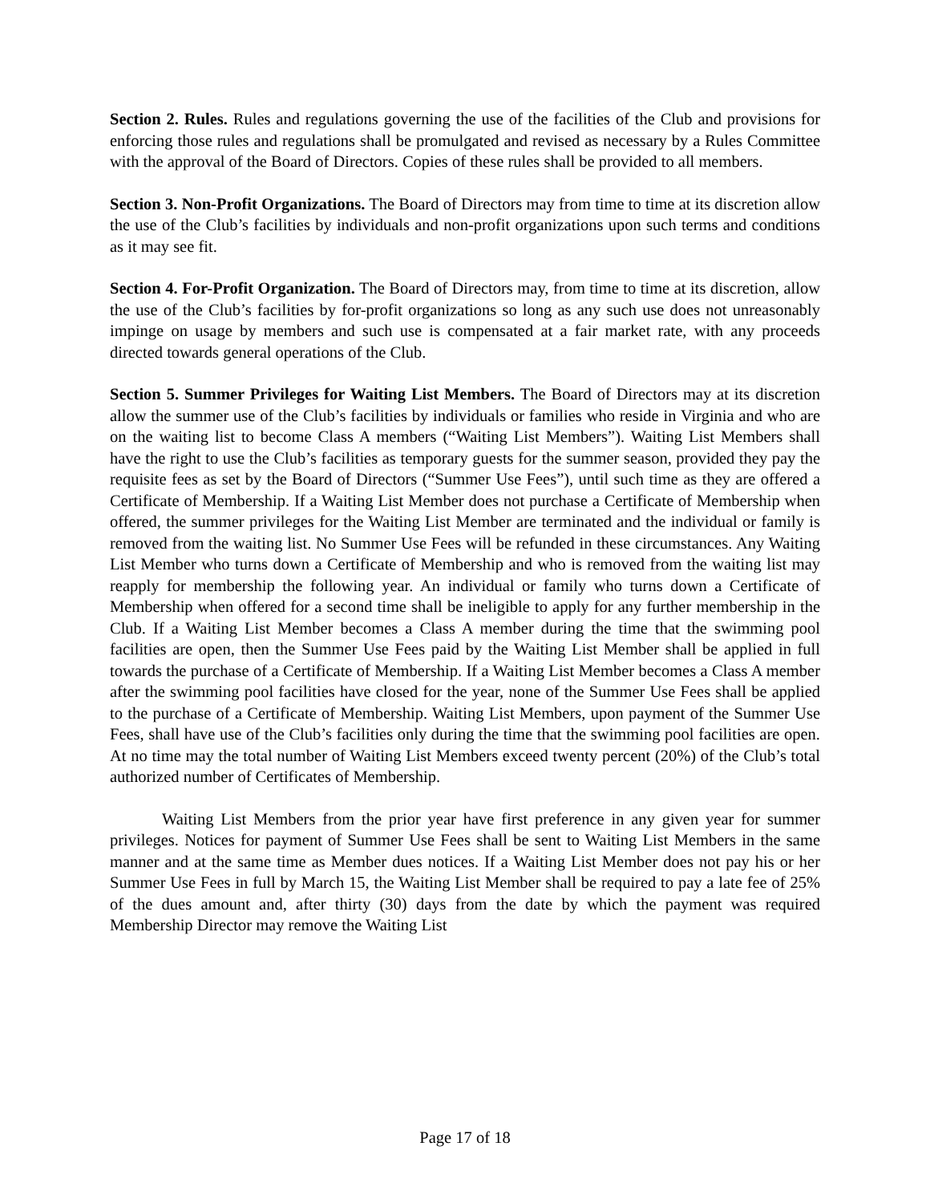Section 2. Rules. Rules and regulations governing the use of the facilities of the Club and provisions for enforcing those rules and regulations shall be promulgated and revised as necessary by a Rules Committee with the approval of the Board of Directors. Copies of these rules shall be provided to all members.
Section 3. Non-Profit Organizations. The Board of Directors may from time to time at its discretion allow the use of the Club’s facilities by individuals and non-profit organizations upon such terms and conditions as it may see fit.
Section 4. For-Profit Organization. The Board of Directors may, from time to time at its discretion, allow the use of the Club’s facilities by for-profit organizations so long as any such use does not unreasonably impinge on usage by members and such use is compensated at a fair market rate, with any proceeds directed towards general operations of the Club.
Section 5. Summer Privileges for Waiting List Members. The Board of Directors may at its discretion allow the summer use of the Club’s facilities by individuals or families who reside in Virginia and who are on the waiting list to become Class A members (“Waiting List Members”). Waiting List Members shall have the right to use the Club’s facilities as temporary guests for the summer season, provided they pay the requisite fees as set by the Board of Directors (“Summer Use Fees”), until such time as they are offered a Certificate of Membership. If a Waiting List Member does not purchase a Certificate of Membership when offered, the summer privileges for the Waiting List Member are terminated and the individual or family is removed from the waiting list. No Summer Use Fees will be refunded in these circumstances. Any Waiting List Member who turns down a Certificate of Membership and who is removed from the waiting list may reapply for membership the following year. An individual or family who turns down a Certificate of Membership when offered for a second time shall be ineligible to apply for any further membership in the Club. If a Waiting List Member becomes a Class A member during the time that the swimming pool facilities are open, then the Summer Use Fees paid by the Waiting List Member shall be applied in full towards the purchase of a Certificate of Membership. If a Waiting List Member becomes a Class A member after the swimming pool facilities have closed for the year, none of the Summer Use Fees shall be applied to the purchase of a Certificate of Membership. Waiting List Members, upon payment of the Summer Use Fees, shall have use of the Club’s facilities only during the time that the swimming pool facilities are open. At no time may the total number of Waiting List Members exceed twenty percent (20%) of the Club’s total authorized number of Certificates of Membership.
Waiting List Members from the prior year have first preference in any given year for summer privileges. Notices for payment of Summer Use Fees shall be sent to Waiting List Members in the same manner and at the same time as Member dues notices. If a Waiting List Member does not pay his or her Summer Use Fees in full by March 15, the Waiting List Member shall be required to pay a late fee of 25% of the dues amount and, after thirty (30) days from the date by which the payment was required Membership Director may remove the Waiting List
Page 17 of 18